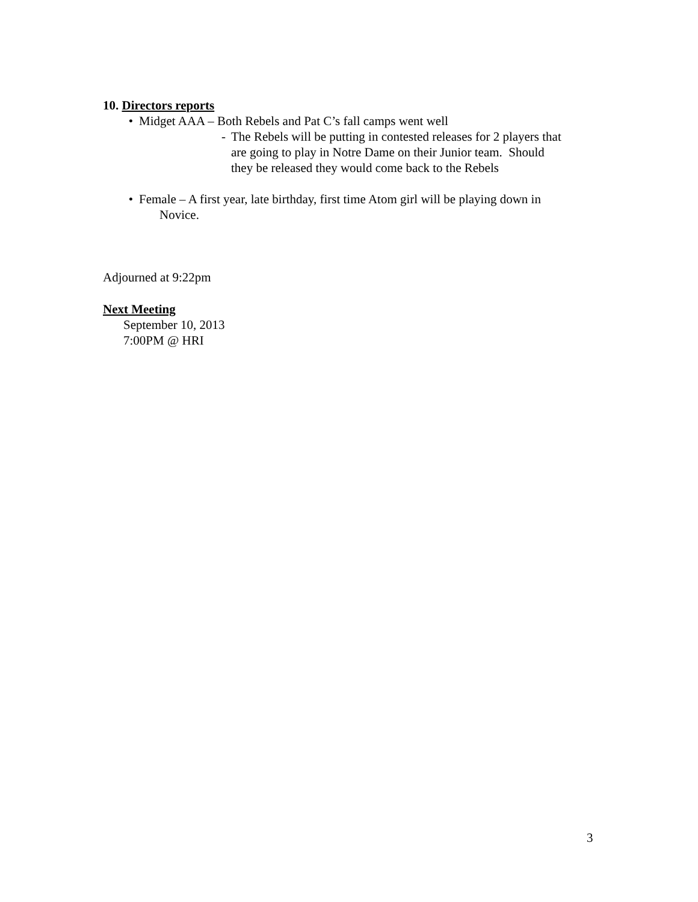10. Directors reports
• Midget AAA – Both Rebels and Pat C’s fall camps went well
- The Rebels will be putting in contested releases for 2 players that
are going to play in Notre Dame on their Junior team. Should
they be released they would come back to the Rebels
• Female – A first year, late birthday, first time Atom girl will be playing down in
Novice.
Adjourned at 9:22pm
Next Meeting
September 10, 2013
7:00PM @ HRI
3